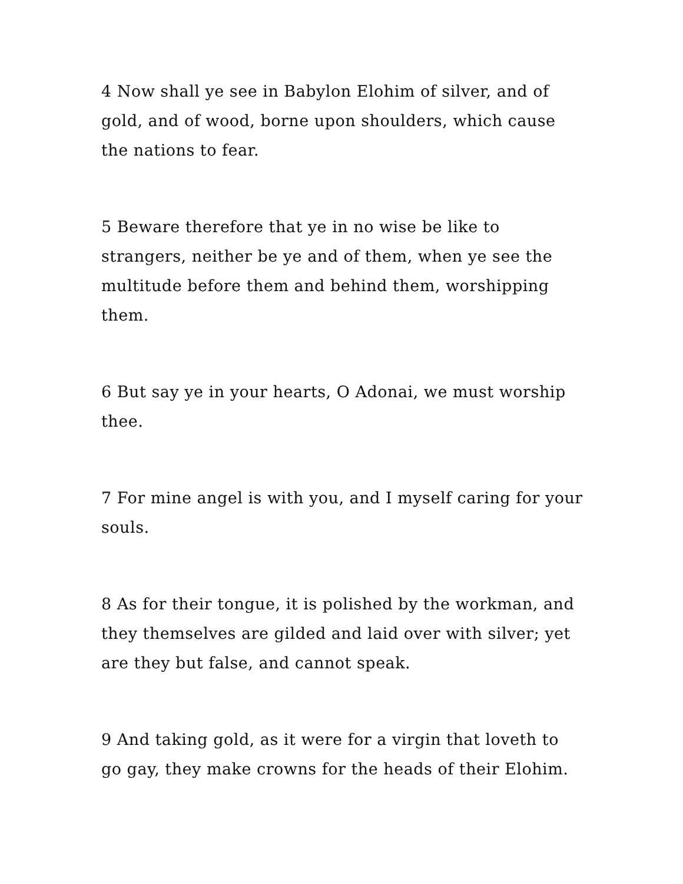4 Now shall ye see in Babylon Elohim of silver, and of gold, and of wood, borne upon shoulders, which cause the nations to fear.
5 Beware therefore that ye in no wise be like to strangers, neither be ye and of them, when ye see the multitude before them and behind them, worshipping them.
6 But say ye in your hearts, O Adonai, we must worship thee.
7 For mine angel is with you, and I myself caring for your souls.
8 As for their tongue, it is polished by the workman, and they themselves are gilded and laid over with silver; yet are they but false, and cannot speak.
9 And taking gold, as it were for a virgin that loveth to go gay, they make crowns for the heads of their Elohim.